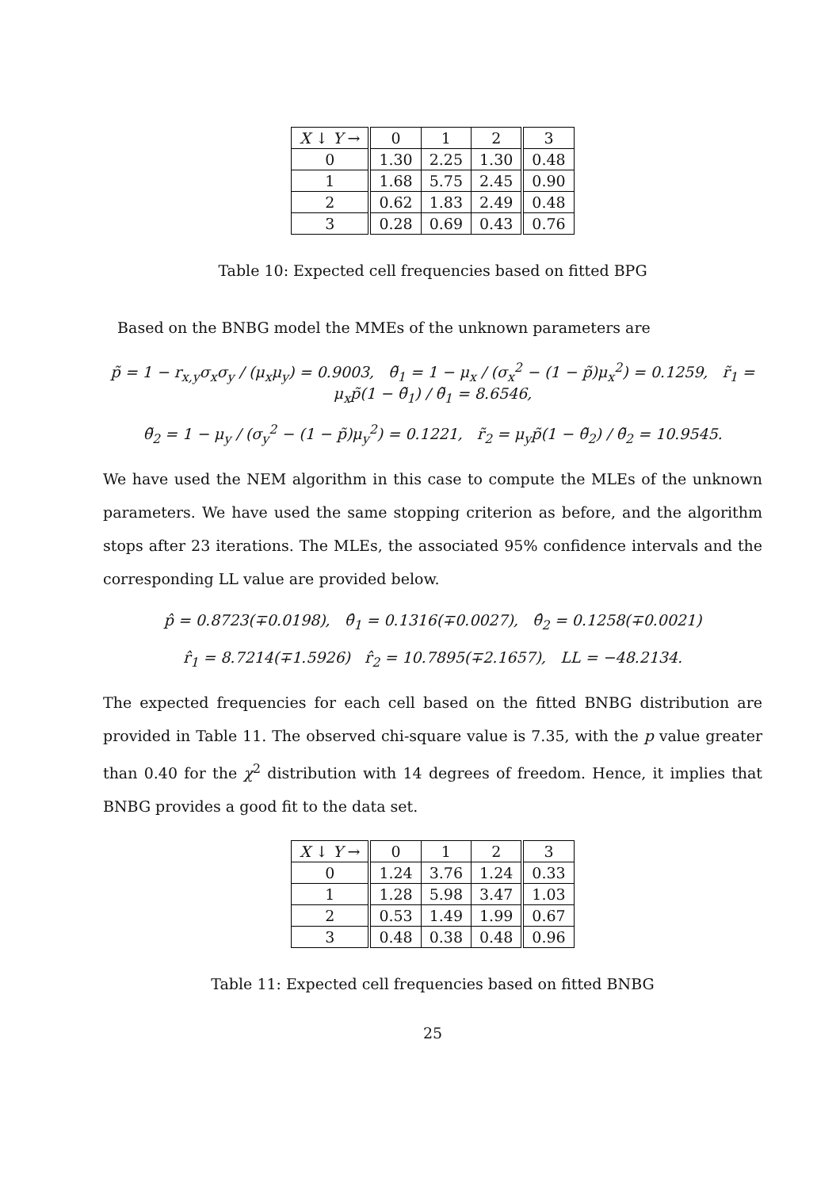| X ↓ Y → | 0 | 1 | 2 | 3 |
| --- | --- | --- | --- | --- |
| 0 | 1.30 | 2.25 | 1.30 | 0.48 |
| 1 | 1.68 | 5.75 | 2.45 | 0.90 |
| 2 | 0.62 | 1.83 | 2.49 | 0.48 |
| 3 | 0.28 | 0.69 | 0.43 | 0.76 |
Table 10: Expected cell frequencies based on fitted BPG
Based on the BNBG model the MMEs of the unknown parameters are
p̃ = 1 − r<sub>x,y</sub>σ<sub>x</sub>σ<sub>y</sub> / (μ<sub>x</sub>μ<sub>y</sub>) = 0.9003, θ̃<sub>1</sub> = 1 − μ<sub>x</sub> / (σ<sub>x</sub><sup>2</sup> − (1 − p̃)μ<sub>x</sub><sup>2</sup>) = 0.1259, r̃<sub>1</sub> = μ<sub>x</sub>p̃(1 − θ̃<sub>1</sub>) / θ̃<sub>1</sub> = 8.6546,
θ̃<sub>2</sub> = 1 − μ<sub>y</sub> / (σ<sub>y</sub><sup>2</sup> − (1 − p̃)μ<sub>y</sub><sup>2</sup>) = 0.1221, r̃<sub>2</sub> = μ<sub>y</sub>p̃(1 − θ̃<sub>2</sub>) / θ̃<sub>2</sub> = 10.9545.
We have used the NEM algorithm in this case to compute the MLEs of the unknown parameters. We have used the same stopping criterion as before, and the algorithm stops after 23 iterations. The MLEs, the associated 95% confidence intervals and the corresponding LL value are provided below.
p̂ = 0.8723(∓0.0198), θ̂<sub>1</sub> = 0.1316(∓0.0027), θ̂<sub>2</sub> = 0.1258(∓0.0021)
r̂<sub>1</sub> = 8.7214(∓1.5926) r̂<sub>2</sub> = 10.7895(∓2.1657), LL = −48.2134.
The expected frequencies for each cell based on the fitted BNBG distribution are provided in Table 11. The observed chi-square value is 7.35, with the p value greater than 0.40 for the χ<sup>2</sup> distribution with 14 degrees of freedom. Hence, it implies that BNBG provides a good fit to the data set.
| X ↓ Y → | 0 | 1 | 2 | 3 |
| --- | --- | --- | --- | --- |
| 0 | 1.24 | 3.76 | 1.24 | 0.33 |
| 1 | 1.28 | 5.98 | 3.47 | 1.03 |
| 2 | 0.53 | 1.49 | 1.99 | 0.67 |
| 3 | 0.48 | 0.38 | 0.48 | 0.96 |
Table 11: Expected cell frequencies based on fitted BNBG
25